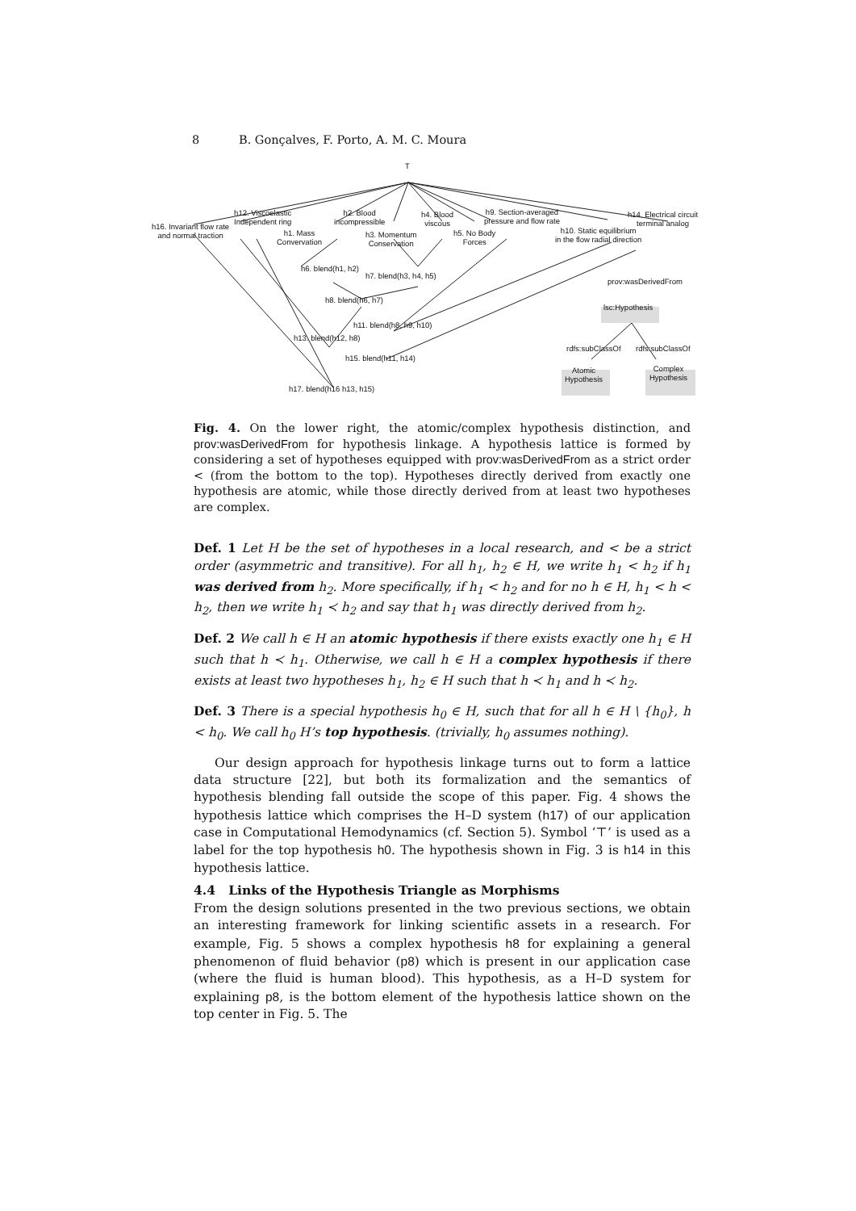8 B. Gonçalves, F. Porto, A. M. C. Moura
T
h12. Viscoelastic
Independent ring
h16. Invariant flow rate
and normal traction
h2. Blood
incompressible
h1. Mass
Convervation
h3. Momentum
Conservation
h4. Blood
viscous
h5. No Body
Forces
h9. Section-averaged
pressure and flow rate
h10. Static equilibrium
in the flow radial direction
h14. Electrical circuit
terminal analog
h6. blend(h1, h2)
h7. blend(h3, h4, h5)
h8. blend(h6, h7)
h11. blend(h8, h9, h10)
h13. blend(h12, h8)
h15. blend(h11, h14)
h17. blend(h16 h13, h15)
prov:wasDerivedFrom
lsc:Hypothesis
rdfs:subClassOf rdfs:subClassOf
Atomic
Hypothesis
Complex
Hypothesis
Fig. 4. On the lower right, the atomic/complex hypothesis distinction, and prov:wasDerivedFrom for hypothesis linkage. A hypothesis lattice is formed by considering a set of hypotheses equipped with prov:wasDerivedFrom as a strict order < (from the bottom to the top). Hypotheses directly derived from exactly one hypothesis are atomic, while those directly derived from at least two hypotheses are complex.
Def. 1 Let H be the set of hypotheses in a local research, and < be a strict order (asymmetric and transitive). For all h<sub>1</sub>, h<sub>2</sub> ∈ H, we write h<sub>1</sub> < h<sub>2</sub> if h<sub>1</sub> was derived from h<sub>2</sub>. More specifically, if h<sub>1</sub> < h<sub>2</sub> and for no h ∈ H, h<sub>1</sub> < h < h<sub>2</sub>, then we write h<sub>1</sub> ≺ h<sub>2</sub> and say that h<sub>1</sub> was directly derived from h<sub>2</sub>.
Def. 2 We call h ∈ H an atomic hypothesis if there exists exactly one h<sub>1</sub> ∈ H such that h ≺ h<sub>1</sub>. Otherwise, we call h ∈ H a complex hypothesis if there exists at least two hypotheses h<sub>1</sub>, h<sub>2</sub> ∈ H such that h ≺ h<sub>1</sub> and h ≺ h<sub>2</sub>.
Def. 3 There is a special hypothesis h<sub>0</sub> ∈ H, such that for all h ∈ H \ {h<sub>0</sub>}, h < h<sub>0</sub>. We call h<sub>0</sub> H’s top hypothesis. (trivially, h<sub>0</sub> assumes nothing).
Our design approach for hypothesis linkage turns out to form a lattice data structure [22], but both its formalization and the semantics of hypothesis blending fall outside the scope of this paper. Fig. 4 shows the hypothesis lattice which comprises the H–D system (h17) of our application case in Computational Hemodynamics (cf. Section 5). Symbol ‘⊤’ is used as a label for the top hypothesis h0. The hypothesis shown in Fig. 3 is h14 in this hypothesis lattice.
4.4 Links of the Hypothesis Triangle as Morphisms
From the design solutions presented in the two previous sections, we obtain an interesting framework for linking scientific assets in a research. For example, Fig. 5 shows a complex hypothesis h8 for explaining a general phenomenon of fluid behavior (p8) which is present in our application case (where the fluid is human blood). This hypothesis, as a H–D system for explaining p8, is the bottom element of the hypothesis lattice shown on the top center in Fig. 5. The